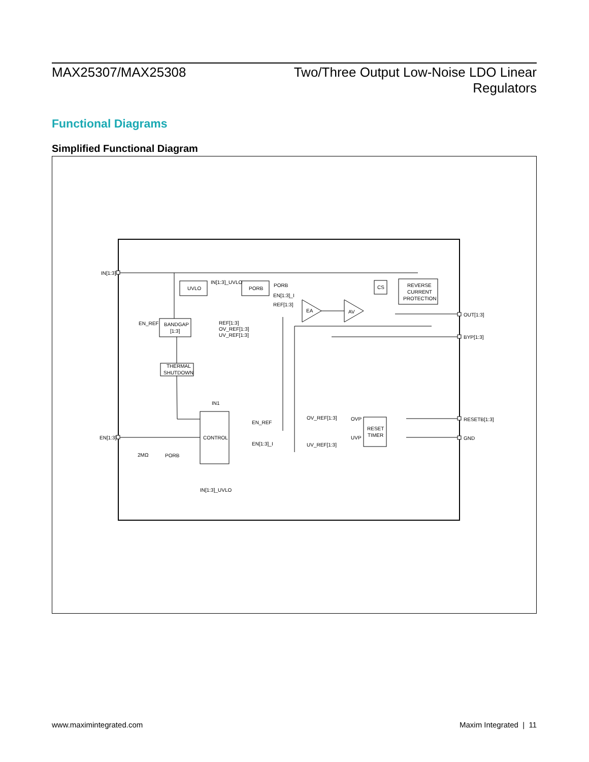MAX25307/MAX25308 Two/Three Output Low-Noise LDO Linear
Regulators
Functional Diagrams
Simplified Functional Diagram
IN[1:3]
UVLO
IN[1:3]_UVLO
PORB
PORB
EN[1:3]_I
REF[1:3]
EA
AV
CS
REVERSE
CURRENT
PROTECTION
OUT[1:3]
BYP[1:3]
EN_REF
BANDGAP
[1:3]
REF[1:3]
OV_REF[1:3]
UV_REF[1:3]
THERMAL
SHUTDOWN
IN1
CONTROL
EN_REF
EN[1:3]_I
EN[1:3]
2MΩ
PORB
IN[1:3]_UVLO
OV_REF[1:3]
UV_REF[1:3]
OVP
UVP
RESET
TIMER
RESETB[1:3]
GND
www.maximintegrated.com Maxim Integrated | 11